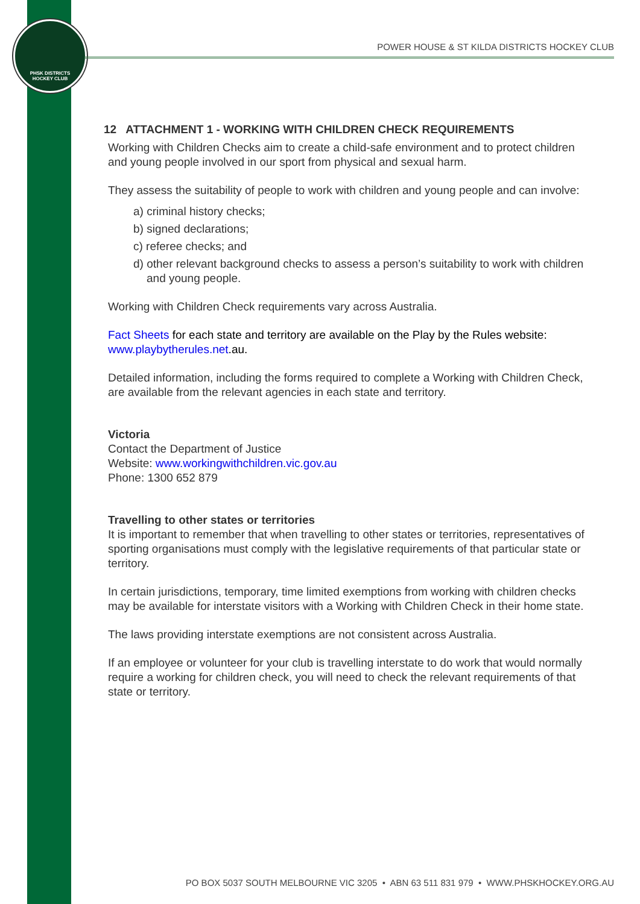PHSK DISTRICTS
HOCKEY CLUB
POWER HOUSE & ST KILDA DISTRICTS HOCKEY CLUB
12 ATTACHMENT 1 - WORKING WITH CHILDREN CHECK REQUIREMENTS
Working with Children Checks aim to create a child-safe environment and to protect children and young people involved in our sport from physical and sexual harm.
They assess the suitability of people to work with children and young people and can involve:
a) criminal history checks;
b) signed declarations;
c) referee checks; and
d) other relevant background checks to assess a person’s suitability to work with children and young people.
Working with Children Check requirements vary across Australia.
Fact Sheets for each state and territory are available on the Play by the Rules website: www.playbytherules.net.au.
Detailed information, including the forms required to complete a Working with Children Check, are available from the relevant agencies in each state and territory.
Victoria
Contact the Department of Justice
Website: www.workingwithchildren.vic.gov.au
Phone: 1300 652 879
Travelling to other states or territories
It is important to remember that when travelling to other states or territories, representatives of sporting organisations must comply with the legislative requirements of that particular state or territory.
In certain jurisdictions, temporary, time limited exemptions from working with children checks may be available for interstate visitors with a Working with Children Check in their home state.
The laws providing interstate exemptions are not consistent across Australia.
If an employee or volunteer for your club is travelling interstate to do work that would normally require a working for children check, you will need to check the relevant requirements of that state or territory.
PO BOX 5037 SOUTH MELBOURNE VIC 3205 • ABN 63 511 831 979 • WWW.PHSKHOCKEY.ORG.AU